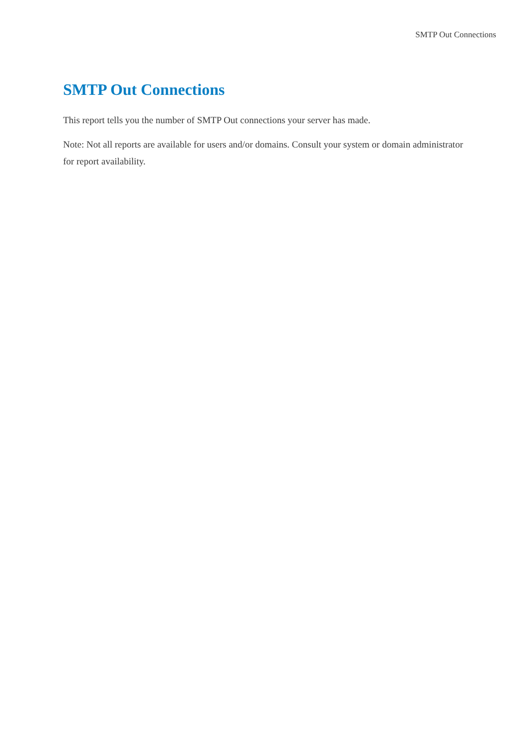SMTP Out Connections
SMTP Out Connections
This report tells you the number of SMTP Out connections your server has made.
Note: Not all reports are available for users and/or domains. Consult your system or domain administrator for report availability.